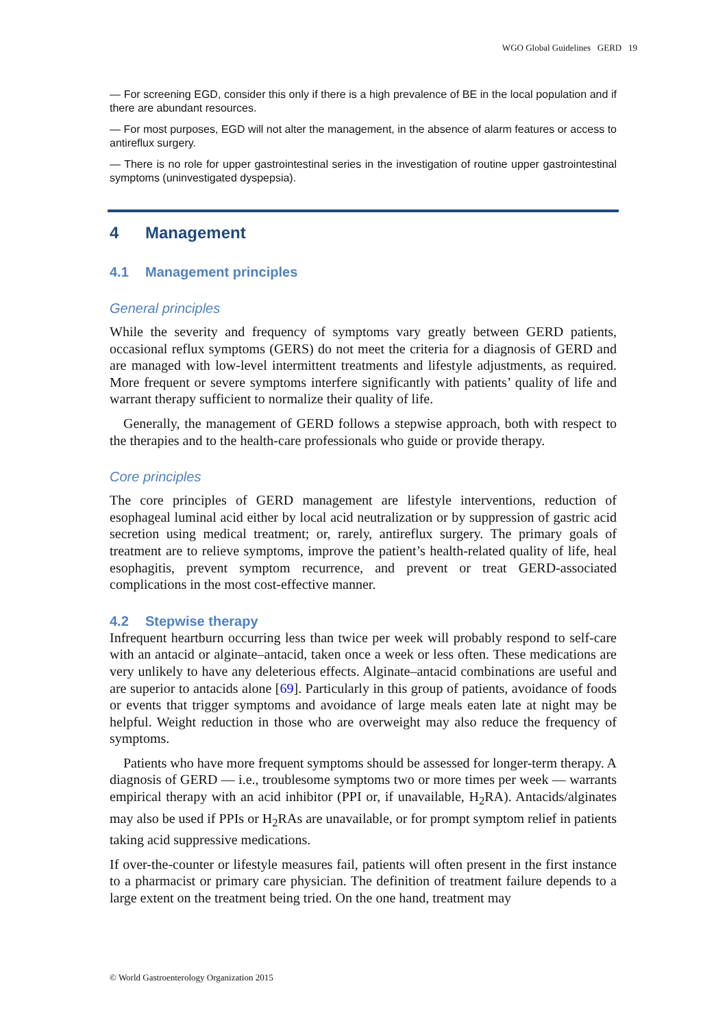WGO Global Guidelines GERD 19
— For screening EGD, consider this only if there is a high prevalence of BE in the local population and if there are abundant resources.
— For most purposes, EGD will not alter the management, in the absence of alarm features or access to antireflux surgery.
— There is no role for upper gastrointestinal series in the investigation of routine upper gastrointestinal symptoms (uninvestigated dyspepsia).
4 Management
4.1 Management principles
General principles
While the severity and frequency of symptoms vary greatly between GERD patients, occasional reflux symptoms (GERS) do not meet the criteria for a diagnosis of GERD and are managed with low-level intermittent treatments and lifestyle adjustments, as required. More frequent or severe symptoms interfere significantly with patients’ quality of life and warrant therapy sufficient to normalize their quality of life.
Generally, the management of GERD follows a stepwise approach, both with respect to the therapies and to the health-care professionals who guide or provide therapy.
Core principles
The core principles of GERD management are lifestyle interventions, reduction of esophageal luminal acid either by local acid neutralization or by suppression of gastric acid secretion using medical treatment; or, rarely, antireflux surgery. The primary goals of treatment are to relieve symptoms, improve the patient’s health-related quality of life, heal esophagitis, prevent symptom recurrence, and prevent or treat GERD-associated complications in the most cost-effective manner.
4.2 Stepwise therapy
Infrequent heartburn occurring less than twice per week will probably respond to self-care with an antacid or alginate–antacid, taken once a week or less often. These medications are very unlikely to have any deleterious effects. Alginate–antacid combinations are useful and are superior to antacids alone [69]. Particularly in this group of patients, avoidance of foods or events that trigger symptoms and avoidance of large meals eaten late at night may be helpful. Weight reduction in those who are overweight may also reduce the frequency of symptoms.
Patients who have more frequent symptoms should be assessed for longer-term therapy. A diagnosis of GERD — i.e., troublesome symptoms two or more times per week — warrants empirical therapy with an acid inhibitor (PPI or, if unavailable, H<sub>2</sub>RA). Antacids/alginates may also be used if PPIs or H<sub>2</sub>RAs are unavailable, or for prompt symptom relief in patients taking acid suppressive medications.
If over-the-counter or lifestyle measures fail, patients will often present in the first instance to a pharmacist or primary care physician. The definition of treatment failure depends to a large extent on the treatment being tried. On the one hand, treatment may
© World Gastroenterology Organization 2015